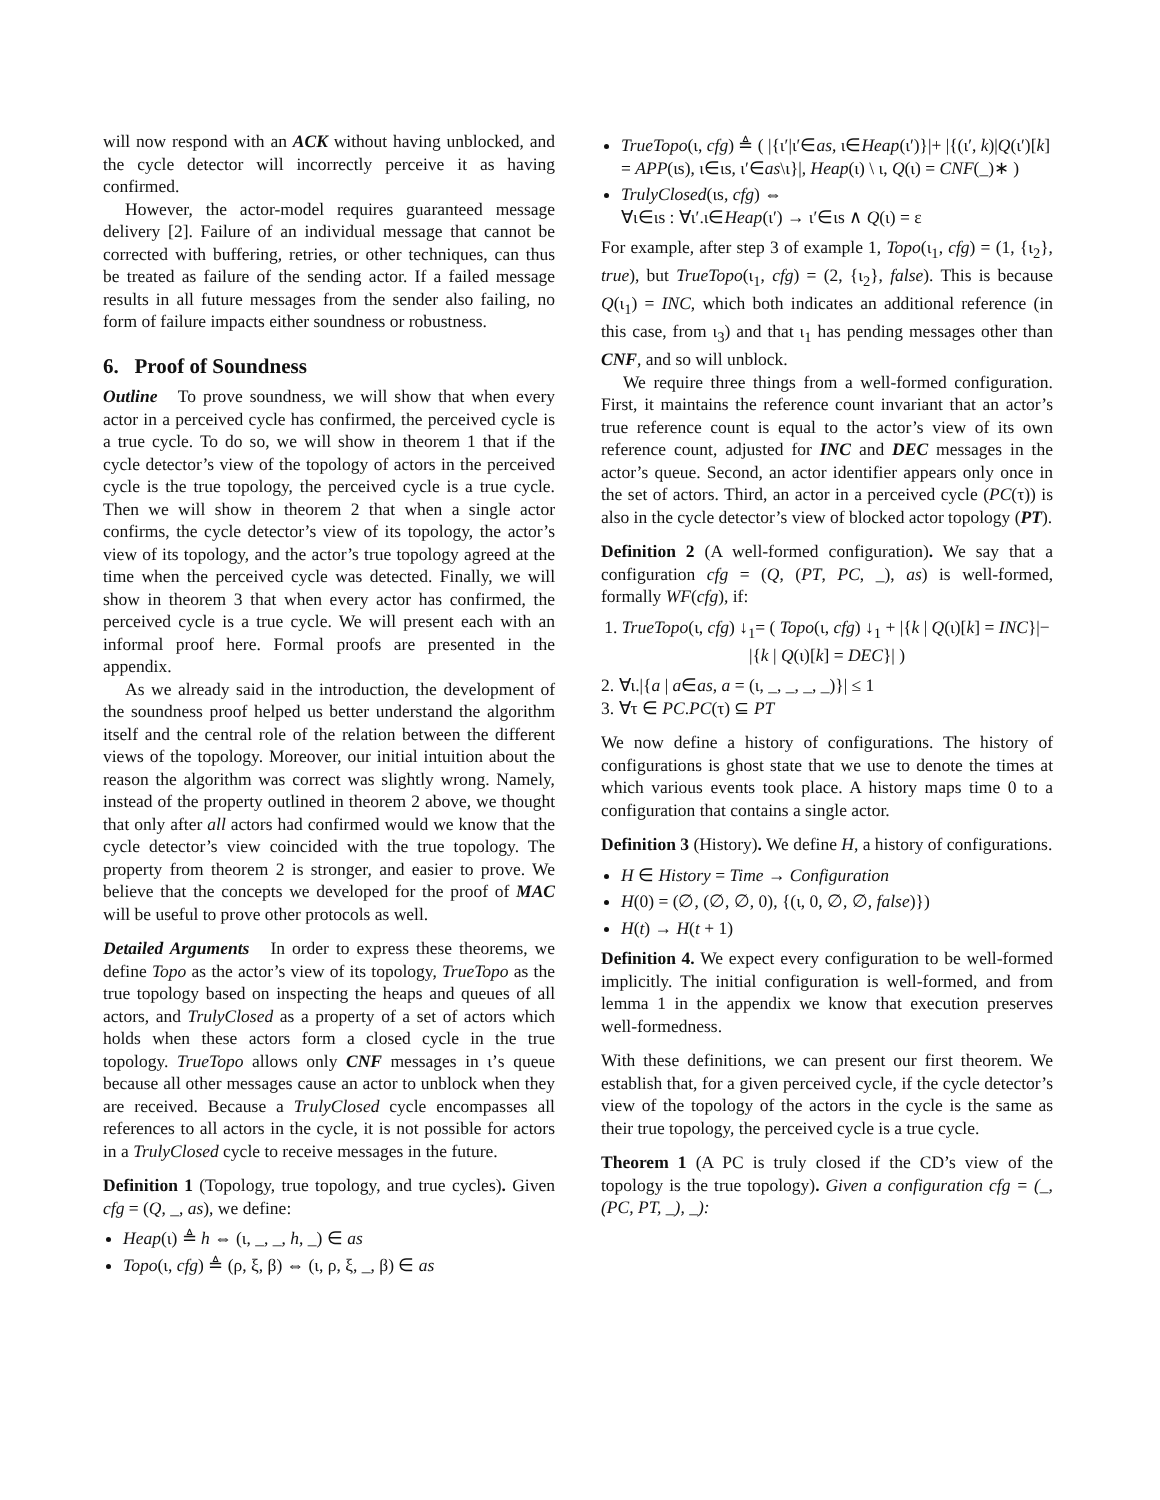will now respond with an ACK without having unblocked, and the cycle detector will incorrectly perceive it as having confirmed.
However, the actor-model requires guaranteed message delivery [2]. Failure of an individual message that cannot be corrected with buffering, retries, or other techniques, can thus be treated as failure of the sending actor. If a failed message results in all future messages from the sender also failing, no form of failure impacts either soundness or robustness.
6. Proof of Soundness
Outline To prove soundness, we will show that when every actor in a perceived cycle has confirmed, the perceived cycle is a true cycle. To do so, we will show in theorem 1 that if the cycle detector’s view of the topology of actors in the perceived cycle is the true topology, the perceived cycle is a true cycle. Then we will show in theorem 2 that when a single actor confirms, the cycle detector’s view of its topology, the actor’s view of its topology, and the actor’s true topology agreed at the time when the perceived cycle was detected. Finally, we will show in theorem 3 that when every actor has confirmed, the perceived cycle is a true cycle. We will present each with an informal proof here. Formal proofs are presented in the appendix.
As we already said in the introduction, the development of the soundness proof helped us better understand the algorithm itself and the central role of the relation between the different views of the topology. Moreover, our initial intuition about the reason the algorithm was correct was slightly wrong. Namely, instead of the property outlined in theorem 2 above, we thought that only after all actors had confirmed would we know that the cycle detector’s view coincided with the true topology. The property from theorem 2 is stronger, and easier to prove. We believe that the concepts we developed for the proof of MAC will be useful to prove other protocols as well.
Detailed Arguments In order to express these theorems, we define Topo as the actor’s view of its topology, TrueTopo as the true topology based on inspecting the heaps and queues of all actors, and TrulyClosed as a property of a set of actors which holds when these actors form a closed cycle in the true topology. TrueTopo allows only CNF messages in ι’s queue because all other messages cause an actor to unblock when they are received. Because a TrulyClosed cycle encompasses all references to all actors in the cycle, it is not possible for actors in a TrulyClosed cycle to receive messages in the future.
Definition 1 (Topology, true topology, and true cycles). Given cfg = (Q, _, as), we define:
Heap(ι) ≜ h ⇔ (ι, _, _, h, _) ∈ as
Topo(ι, cfg) ≜ (ρ, ξ, β) ⇔ (ι, ρ, ξ, _, β) ∈ as
TrueTopo(ι, cfg) ≜ ( |{ι′|ι′∈as, ι∈Heap(ι′)}|+ |{(ι′, k)|Q(ι′)[k] = APP(ιs), ι∈ιs, ι′∈as\ι}|, Heap(ι) \ ι, Q(ι) = CNF(_)∗ )
TrulyClosed(ιs, cfg) ⇔
∀ι∈ιs : ∀ι′.ι∈Heap(ι′) → ι′∈ιs ∧ Q(ι) = ε
For example, after step 3 of example 1, Topo(ι<sub>1</sub>, cfg) = (1, {ι<sub>2</sub>}, true), but TrueTopo(ι<sub>1</sub>, cfg) = (2, {ι<sub>2</sub>}, false). This is because Q(ι<sub>1</sub>) = INC, which both indicates an additional reference (in this case, from ι<sub>3</sub>) and that ι<sub>1</sub> has pending messages other than CNF, and so will unblock.
We require three things from a well-formed configuration. First, it maintains the reference count invariant that an actor’s true reference count is equal to the actor’s view of its own reference count, adjusted for INC and DEC messages in the actor’s queue. Second, an actor identifier appears only once in the set of actors. Third, an actor in a perceived cycle (PC(τ)) is also in the cycle detector’s view of blocked actor topology (PT).
Definition 2 (A well-formed configuration). We say that a configuration cfg = (Q, (PT, PC, _), as) is well-formed, formally WF(cfg), if:
1. TrueTopo(ι, cfg) ↓<sub>1</sub>= ( Topo(ι, cfg) ↓<sub>1</sub> + |{k | Q(ι)[k] = INC}|− |{k | Q(ι)[k] = DEC}| )
2. ∀ι.|{a | a∈as, a = (ι, _, _, _, _)}| ≤ 1
3. ∀τ ∈ PC.PC(τ) ⊆ PT
We now define a history of configurations. The history of configurations is ghost state that we use to denote the times at which various events took place. A history maps time 0 to a configuration that contains a single actor.
Definition 3 (History). We define H, a history of configurations.
H ∈ History = Time → Configuration
H(0) = (∅, (∅, ∅, 0), {(ι, 0, ∅, ∅, false)})
H(t) → H(t + 1)
Definition 4. We expect every configuration to be well-formed implicitly. The initial configuration is well-formed, and from lemma 1 in the appendix we know that execution preserves well-formedness.
With these definitions, we can present our first theorem. We establish that, for a given perceived cycle, if the cycle detector’s view of the topology of the actors in the cycle is the same as their true topology, the perceived cycle is a true cycle.
Theorem 1 (A PC is truly closed if the CD’s view of the topology is the true topology). Given a configuration cfg = (_, (PC, PT, _), _):